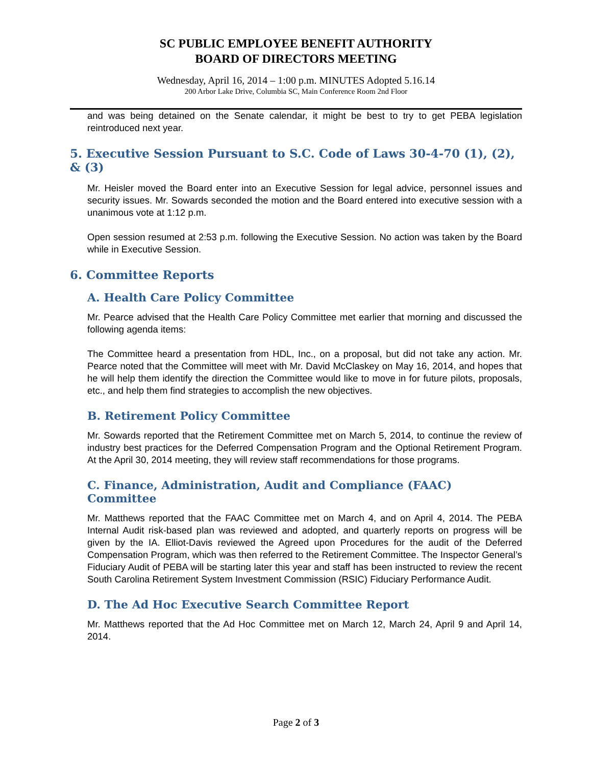SC PUBLIC EMPLOYEE BENEFIT AUTHORITY
BOARD OF DIRECTORS MEETING
Wednesday, April 16, 2014 – 1:00 p.m. MINUTES Adopted 5.16.14
200 Arbor Lake Drive, Columbia SC, Main Conference Room 2nd Floor
and was being detained on the Senate calendar, it might be best to try to get PEBA legislation reintroduced next year.
5. Executive Session Pursuant to S.C. Code of Laws 30-4-70 (1), (2), & (3)
Mr. Heisler moved the Board enter into an Executive Session for legal advice, personnel issues and security issues. Mr. Sowards seconded the motion and the Board entered into executive session with a unanimous vote at 1:12 p.m.
Open session resumed at 2:53 p.m. following the Executive Session. No action was taken by the Board while in Executive Session.
6. Committee Reports
A. Health Care Policy Committee
Mr. Pearce advised that the Health Care Policy Committee met earlier that morning and discussed the following agenda items:
The Committee heard a presentation from HDL, Inc., on a proposal, but did not take any action. Mr. Pearce noted that the Committee will meet with Mr. David McClaskey on May 16, 2014, and hopes that he will help them identify the direction the Committee would like to move in for future pilots, proposals, etc., and help them find strategies to accomplish the new objectives.
B. Retirement Policy Committee
Mr. Sowards reported that the Retirement Committee met on March 5, 2014, to continue the review of industry best practices for the Deferred Compensation Program and the Optional Retirement Program. At the April 30, 2014 meeting, they will review staff recommendations for those programs.
C. Finance, Administration, Audit and Compliance (FAAC) Committee
Mr. Matthews reported that the FAAC Committee met on March 4, and on April 4, 2014. The PEBA Internal Audit risk-based plan was reviewed and adopted, and quarterly reports on progress will be given by the IA. Elliot-Davis reviewed the Agreed upon Procedures for the audit of the Deferred Compensation Program, which was then referred to the Retirement Committee. The Inspector General’s Fiduciary Audit of PEBA will be starting later this year and staff has been instructed to review the recent South Carolina Retirement System Investment Commission (RSIC) Fiduciary Performance Audit.
D. The Ad Hoc Executive Search Committee Report
Mr. Matthews reported that the Ad Hoc Committee met on March 12, March 24, April 9 and April 14, 2014.
Page 2 of 3